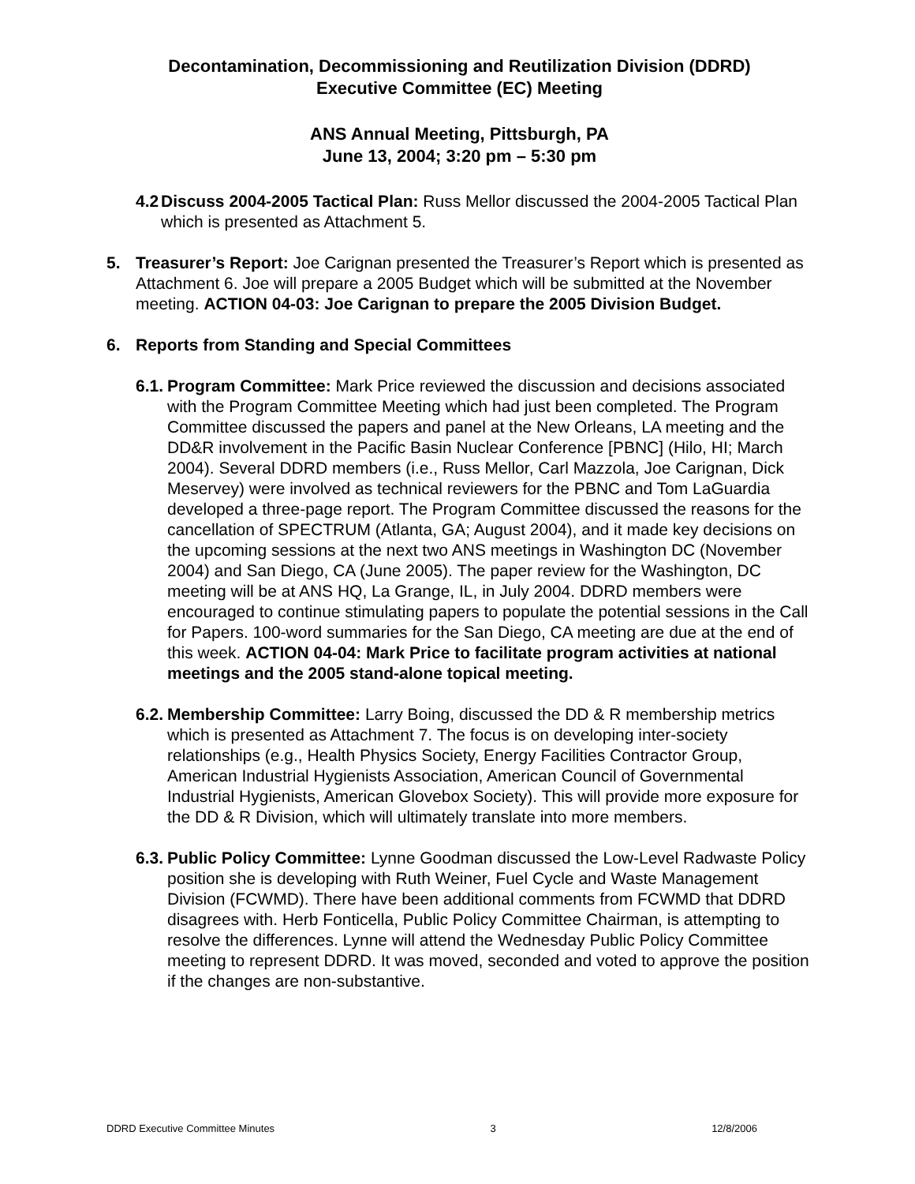Decontamination, Decommissioning and Reutilization Division (DDRD)
Executive Committee (EC) Meeting
ANS Annual Meeting, Pittsburgh, PA
June 13, 2004; 3:20 pm – 5:30 pm
4.2
Discuss 2004-2005 Tactical Plan: Russ Mellor discussed the 2004-2005 Tactical Plan which is presented as Attachment 5.
5. Treasurer’s Report: Joe Carignan presented the Treasurer’s Report which is presented as Attachment 6. Joe will prepare a 2005 Budget which will be submitted at the November meeting. ACTION 04-03: Joe Carignan to prepare the 2005 Division Budget.
6. Reports from Standing and Special Committees
6.1.
Program Committee: Mark Price reviewed the discussion and decisions associated with the Program Committee Meeting which had just been completed. The Program Committee discussed the papers and panel at the New Orleans, LA meeting and the DD&R involvement in the Pacific Basin Nuclear Conference [PBNC] (Hilo, HI; March 2004). Several DDRD members (i.e., Russ Mellor, Carl Mazzola, Joe Carignan, Dick Meservey) were involved as technical reviewers for the PBNC and Tom LaGuardia developed a three-page report. The Program Committee discussed the reasons for the cancellation of SPECTRUM (Atlanta, GA; August 2004), and it made key decisions on the upcoming sessions at the next two ANS meetings in Washington DC (November 2004) and San Diego, CA (June 2005). The paper review for the Washington, DC meeting will be at ANS HQ, La Grange, IL, in July 2004. DDRD members were encouraged to continue stimulating papers to populate the potential sessions in the Call for Papers. 100-word summaries for the San Diego, CA meeting are due at the end of this week. ACTION 04-04: Mark Price to facilitate program activities at national meetings and the 2005 stand-alone topical meeting.
6.2.
Membership Committee: Larry Boing, discussed the DD & R membership metrics which is presented as Attachment 7. The focus is on developing inter-society relationships (e.g., Health Physics Society, Energy Facilities Contractor Group, American Industrial Hygienists Association, American Council of Governmental Industrial Hygienists, American Glovebox Society). This will provide more exposure for the DD & R Division, which will ultimately translate into more members.
6.3.
Public Policy Committee: Lynne Goodman discussed the Low-Level Radwaste Policy position she is developing with Ruth Weiner, Fuel Cycle and Waste Management Division (FCWMD). There have been additional comments from FCWMD that DDRD disagrees with. Herb Fonticella, Public Policy Committee Chairman, is attempting to resolve the differences. Lynne will attend the Wednesday Public Policy Committee meeting to represent DDRD. It was moved, seconded and voted to approve the position if the changes are non-substantive.
DDRD Executive Committee Minutes 3 12/8/2006